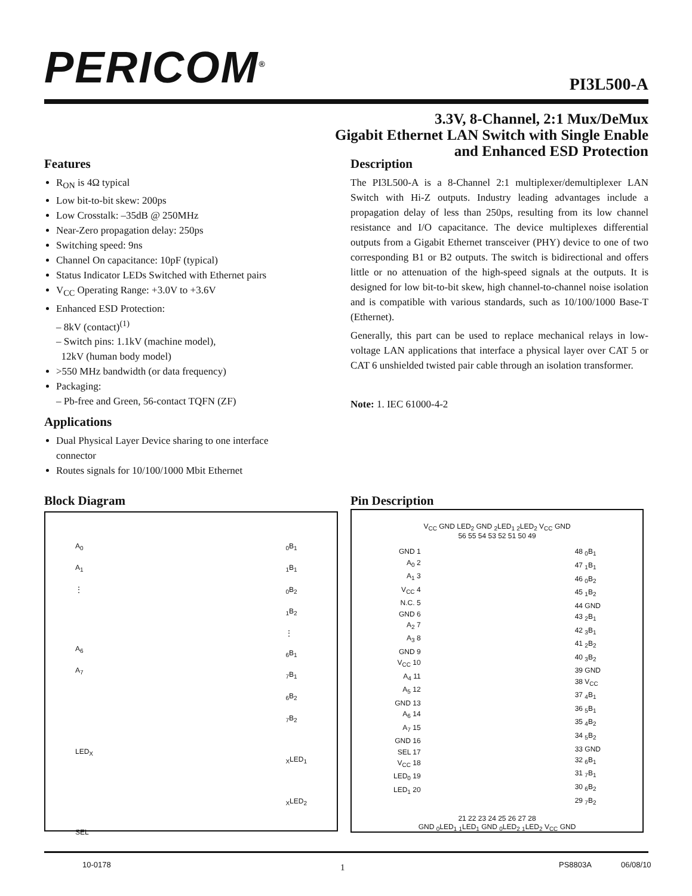PERICOM<sup>®</sup>
PI3L500-A
3.3V, 8-Channel, 2:1 Mux/DeMux
Gigabit Ethernet LAN Switch with Single Enable
and Enhanced ESD Protection
Features
R<sub>ON</sub> is 4Ω typical
Low bit-to-bit skew: 200ps
Low Crosstalk: –35dB @ 250MHz
Near-Zero propagation delay: 250ps
Switching speed: 9ns
Channel On capacitance: 10pF (typical)
Status Indicator LEDs Switched with Ethernet pairs
V<sub>CC</sub> Operating Range: +3.0V to +3.6V
Enhanced ESD Protection:
– 8kV (contact)<sup>(1)</sup>
– Switch pins: 1.1kV (machine model),
12kV (human body model)
>550 MHz bandwidth (or data frequency)
Packaging:
– Pb-free and Green, 56-contact TQFN (ZF)
Applications
Dual Physical Layer Device sharing to one interface connector
Routes signals for 10/100/1000 Mbit Ethernet
Description
The PI3L500-A is a 8-Channel 2:1 multiplexer/demultiplexer LAN Switch with Hi-Z outputs. Industry leading advantages include a propagation delay of less than 250ps, resulting from its low channel resistance and I/O capacitance. The device multiplexes differential outputs from a Gigabit Ethernet transceiver (PHY) device to one of two corresponding B1 or B2 outputs. The switch is bidirectional and offers little or no attenuation of the high-speed signals at the outputs. It is designed for low bit-to-bit skew, high channel-to-channel noise isolation and is compatible with various standards, such as 10/100/1000 Base-T (Ethernet).
Generally, this part can be used to replace mechanical relays in low-voltage LAN applications that interface a physical layer over CAT 5 or CAT 6 unshielded twisted pair cable through an isolation transformer.
Note: 1. IEC 61000-4-2
Block Diagram Pin Description
A<sub>0</sub>
A<sub>1</sub>
⋮
A<sub>6</sub>
A<sub>7</sub>
LED<sub>X</sub>
SEL
<sub>0</sub>B<sub>1</sub>
<sub>1</sub>B<sub>1</sub>
<sub>0</sub>B<sub>2</sub>
<sub>1</sub>B<sub>2</sub>
⋮
<sub>6</sub>B<sub>1</sub>
<sub>7</sub>B<sub>1</sub>
<sub>6</sub>B<sub>2</sub>
<sub>7</sub>B<sub>2</sub>
<sub>X</sub>LED<sub>1</sub>
<sub>X</sub>LED<sub>2</sub>
V<sub>CC</sub> GND LED<sub>2</sub> GND <sub>2</sub>LED<sub>1</sub> <sub>2</sub>LED<sub>2</sub> V<sub>CC</sub> GND
56 55 54 53 52 51 50 49
GND 1
A<sub>0</sub> 2
A<sub>1</sub> 3
V<sub>CC</sub> 4
N.C. 5
GND 6
A<sub>2</sub> 7
A<sub>3</sub> 8
GND 9
V<sub>CC</sub> 10
A<sub>4</sub> 11
A<sub>5</sub> 12
GND 13
A<sub>6</sub> 14
A<sub>7</sub> 15
GND 16
SEL 17
V<sub>CC</sub> 18
LED<sub>0</sub> 19
LED<sub>1</sub> 20
48 <sub>0</sub>B<sub>1</sub>
47 <sub>1</sub>B<sub>1</sub>
46 <sub>0</sub>B<sub>2</sub>
45 <sub>1</sub>B<sub>2</sub>
44 GND
43 <sub>2</sub>B<sub>1</sub>
42 <sub>3</sub>B<sub>1</sub>
41 <sub>2</sub>B<sub>2</sub>
40 <sub>3</sub>B<sub>2</sub>
39 GND
38 V<sub>CC</sub>
37 <sub>4</sub>B<sub>1</sub>
36 <sub>5</sub>B<sub>1</sub>
35 <sub>4</sub>B<sub>2</sub>
34 <sub>5</sub>B<sub>2</sub>
33 GND
32 <sub>6</sub>B<sub>1</sub>
31 <sub>7</sub>B<sub>1</sub>
30 <sub>6</sub>B<sub>2</sub>
29 <sub>7</sub>B<sub>2</sub>
21 22 23 24 25 26 27 28
GND <sub>0</sub>LED<sub>1</sub> <sub>1</sub>LED<sub>1</sub> GND <sub>0</sub>LED<sub>2</sub> <sub>1</sub>LED<sub>2</sub> V<sub>CC</sub> GND
10-0178 1 PS8803A 06/08/10